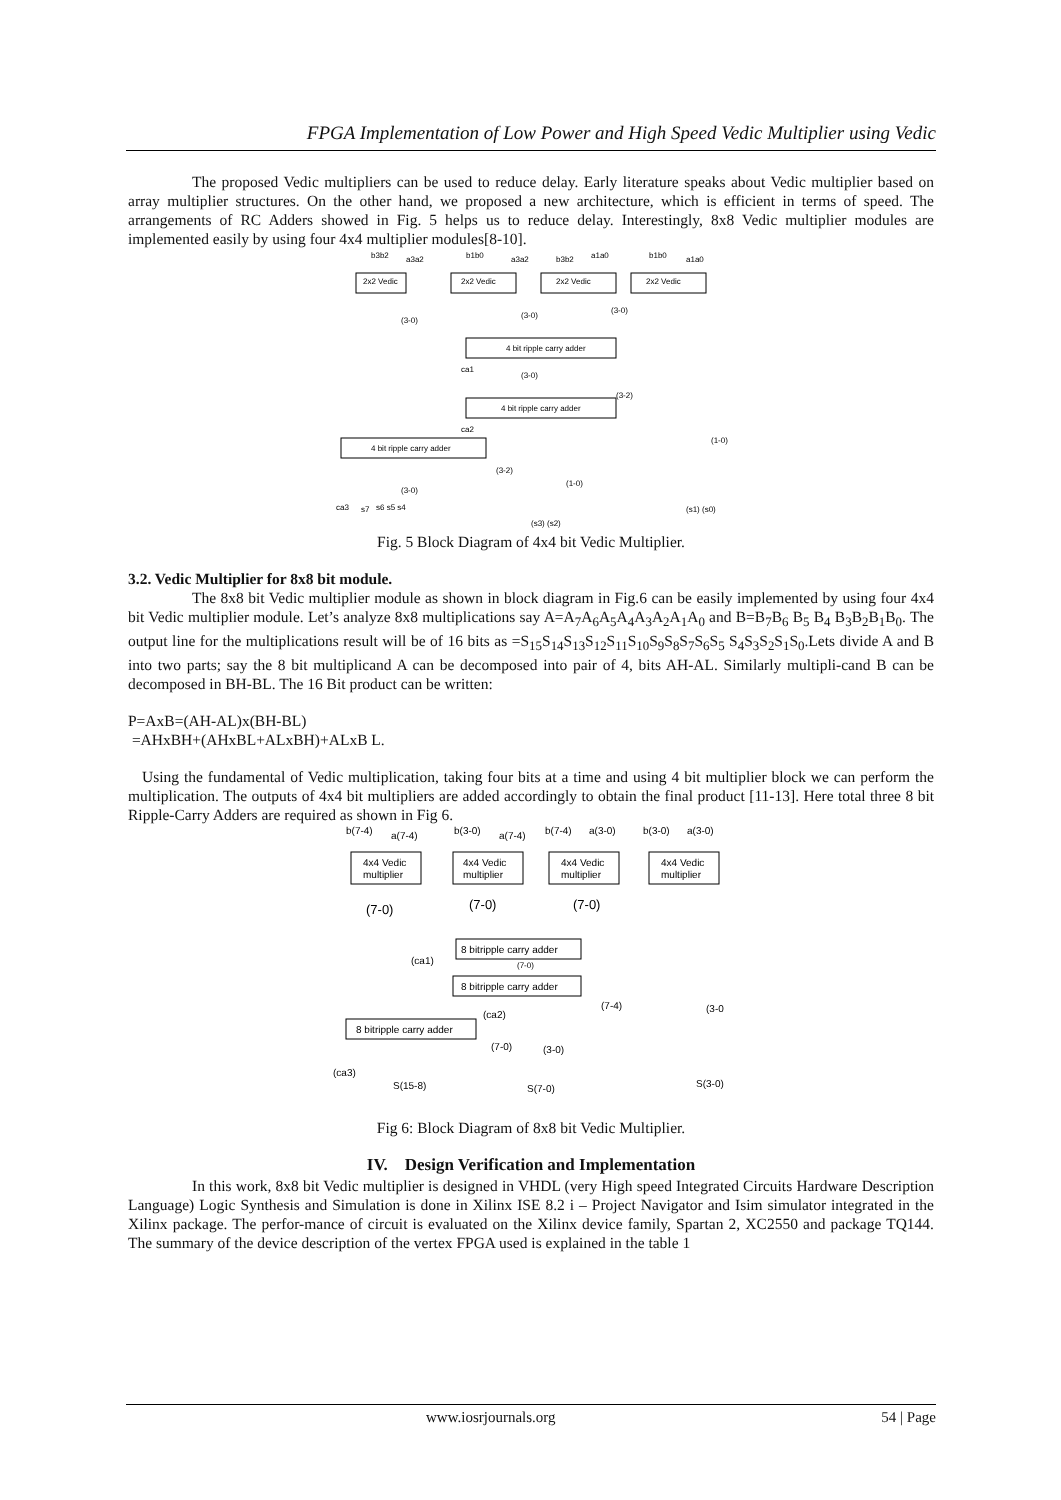FPGA Implementation of Low Power and High Speed Vedic Multiplier using Vedic
The proposed Vedic multipliers can be used to reduce delay. Early literature speaks about Vedic multiplier based on array multiplier structures. On the other hand, we proposed a new architecture, which is efficient in terms of speed. The arrangements of RC Adders showed in Fig. 5 helps us to reduce delay. Interestingly, 8x8 Vedic multiplier modules are implemented easily by using four 4x4 multiplier modules[8-10].
b3b2
a3a2
b1b0
a3a2
b3b2
a1a0
b1b0
a1a0
2x2 Vedic
2x2 Vedic
2x2 Vedic
2x2 Vedic
4 bit ripple carry adder
4 bit ripple carry adder
4 bit ripple carry adder
(3-0)
(3-0)
(3-0)
ca1
(3-0)
(3-2)
ca2
(3-2)
(1-0)
(1-0)
(3-0)
ca3
s7
s6 s5 s4
(s3) (s2)
(s1) (s0)
Fig. 5 Block Diagram of 4x4 bit Vedic Multiplier.
3.2. Vedic Multiplier for 8x8 bit module.
The 8x8 bit Vedic multiplier module as shown in block diagram in Fig.6 can be easily implemented by using four 4x4 bit Vedic multiplier module. Let’s analyze 8x8 multiplications say A=A<sub>7</sub>A<sub>6</sub>A<sub>5</sub>A<sub>4</sub>A<sub>3</sub>A<sub>2</sub>A<sub>1</sub>A<sub>0</sub> and B=B<sub>7</sub>B<sub>6</sub> B<sub>5</sub> B<sub>4</sub> B<sub>3</sub>B<sub>2</sub>B<sub>1</sub>B<sub>0</sub>. The output line for the multiplications result will be of 16 bits as =S<sub>15</sub>S<sub>14</sub>S<sub>13</sub>S<sub>12</sub>S<sub>11</sub>S<sub>10</sub>S<sub>9</sub>S<sub>8</sub>S<sub>7</sub>S<sub>6</sub>S<sub>5</sub> S<sub>4</sub>S<sub>3</sub>S<sub>2</sub>S<sub>1</sub>S<sub>0</sub>.Lets divide A and B into two parts; say the 8 bit multiplicand A can be decomposed into pair of 4, bits AH-AL. Similarly multipli-cand B can be decomposed in BH-BL. The 16 Bit product can be written:
P=AxB=(AH-AL)x(BH-BL)
=AHxBH+(AHxBL+ALxBH)+ALxB L.
Using the fundamental of Vedic multiplication, taking four bits at a time and using 4 bit multiplier block we can perform the multiplication. The outputs of 4x4 bit multipliers are added accordingly to obtain the final product [11-13]. Here total three 8 bit Ripple-Carry Adders are required as shown in Fig 6.
b(7-4)
a(7-4)
b(3-0)
a(7-4)
b(7-4)
a(3-0)
b(3-0)
a(3-0)
4x4 Vedic
multiplier
4x4 Vedic
multiplier
4x4 Vedic
multiplier
4x4 Vedic
multiplier
(7-0)
(7-0)
(7-0)
8 bitripple carry adder
8 bitripple carry adder
8 bitripple carry adder
(ca1)
(7-0)
(7-4)
(ca2)
(3-0
(7-0)
(3-0)
(ca3)
S(15-8)
S(7-0)
S(3-0)
Fig 6: Block Diagram of 8x8 bit Vedic Multiplier.
IV. Design Verification and Implementation
In this work, 8x8 bit Vedic multiplier is designed in VHDL (very High speed Integrated Circuits Hardware Description Language) Logic Synthesis and Simulation is done in Xilinx ISE 8.2 i – Project Navigator and Isim simulator integrated in the Xilinx package. The perfor-mance of circuit is evaluated on the Xilinx device family, Spartan 2, XC2550 and package TQ144. The summary of the device description of the vertex FPGA used is explained in the table 1
www.iosrjournals.org 54 | Page